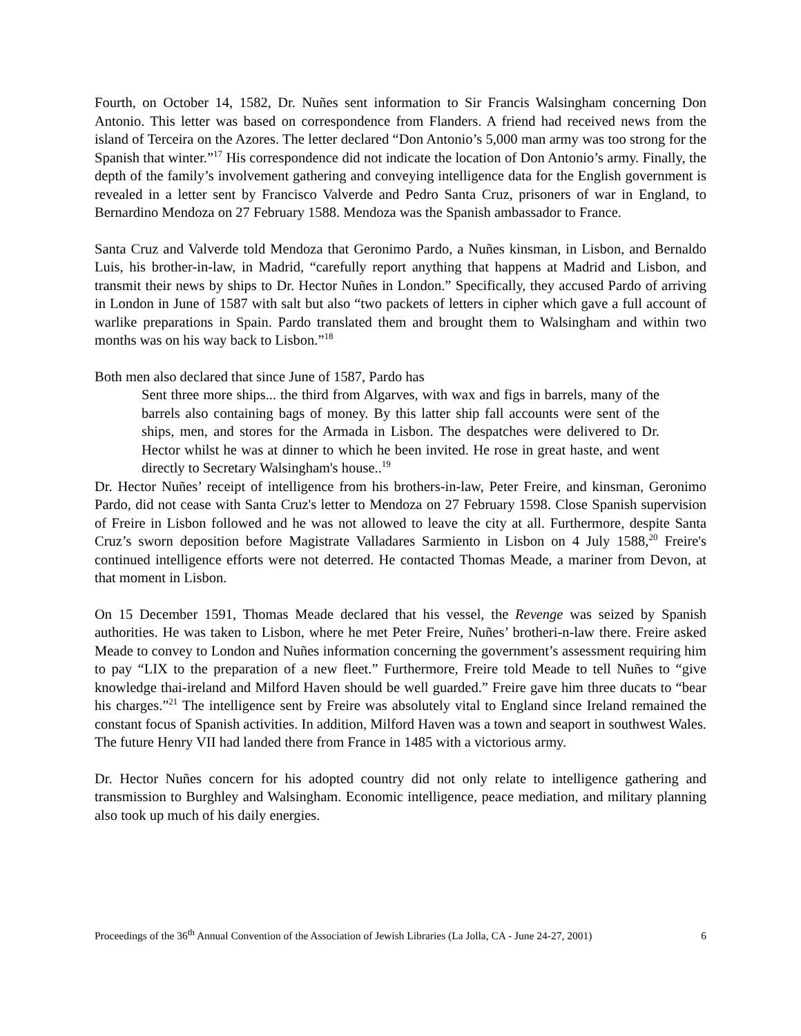Fourth, on October 14, 1582, Dr. Nuñes sent information to Sir Francis Walsingham concerning Don Antonio. This letter was based on correspondence from Flanders. A friend had received news from the island of Terceira on the Azores. The letter declared “Don Antonio’s 5,000 man army was too strong for the Spanish that winter.”<sup>17</sup> His correspondence did not indicate the location of Don Antonio’s army. Finally, the depth of the family’s involvement gathering and conveying intelligence data for the English government is revealed in a letter sent by Francisco Valverde and Pedro Santa Cruz, prisoners of war in England, to Bernardino Mendoza on 27 February 1588. Mendoza was the Spanish ambassador to France.
Santa Cruz and Valverde told Mendoza that Geronimo Pardo, a Nuñes kinsman, in Lisbon, and Bernaldo Luis, his brother-in-law, in Madrid, “carefully report anything that happens at Madrid and Lisbon, and transmit their news by ships to Dr. Hector Nuñes in London.” Specifically, they accused Pardo of arriving in London in June of 1587 with salt but also “two packets of letters in cipher which gave a full account of warlike preparations in Spain. Pardo translated them and brought them to Walsingham and within two months was on his way back to Lisbon.”<sup>18</sup>
Both men also declared that since June of 1587, Pardo has
Sent three more ships... the third from Algarves, with wax and figs in barrels, many of the barrels also containing bags of money. By this latter ship fall accounts were sent of the ships, men, and stores for the Armada in Lisbon. The despatches were delivered to Dr. Hector whilst he was at dinner to which he been invited. He rose in great haste, and went directly to Secretary Walsingham's house..<sup>19</sup>
Dr. Hector Nuñes’ receipt of intelligence from his brothers-in-law, Peter Freire, and kinsman, Geronimo Pardo, did not cease with Santa Cruz's letter to Mendoza on 27 February 1598. Close Spanish supervision of Freire in Lisbon followed and he was not allowed to leave the city at all. Furthermore, despite Santa Cruz’s sworn deposition before Magistrate Valladares Sarmiento in Lisbon on 4 July 1588,<sup>20</sup> Freire's continued intelligence efforts were not deterred. He contacted Thomas Meade, a mariner from Devon, at that moment in Lisbon.
On 15 December 1591, Thomas Meade declared that his vessel, the Revenge was seized by Spanish authorities. He was taken to Lisbon, where he met Peter Freire, Nuñes’ brotheri-n-law there. Freire asked Meade to convey to London and Nuñes information concerning the government’s assessment requiring him to pay “LIX to the preparation of a new fleet.” Furthermore, Freire told Meade to tell Nuñes to “give knowledge thai-ireland and Milford Haven should be well guarded.” Freire gave him three ducats to “bear his charges.”<sup>21</sup> The intelligence sent by Freire was absolutely vital to England since Ireland remained the constant focus of Spanish activities. In addition, Milford Haven was a town and seaport in southwest Wales. The future Henry VII had landed there from France in 1485 with a victorious army.
Dr. Hector Nuñes concern for his adopted country did not only relate to intelligence gathering and transmission to Burghley and Walsingham. Economic intelligence, peace mediation, and military planning also took up much of his daily energies.
Proceedings of the 36<sup>th</sup> Annual Convention of the Association of Jewish Libraries (La Jolla, CA - June 24-27, 2001) 6